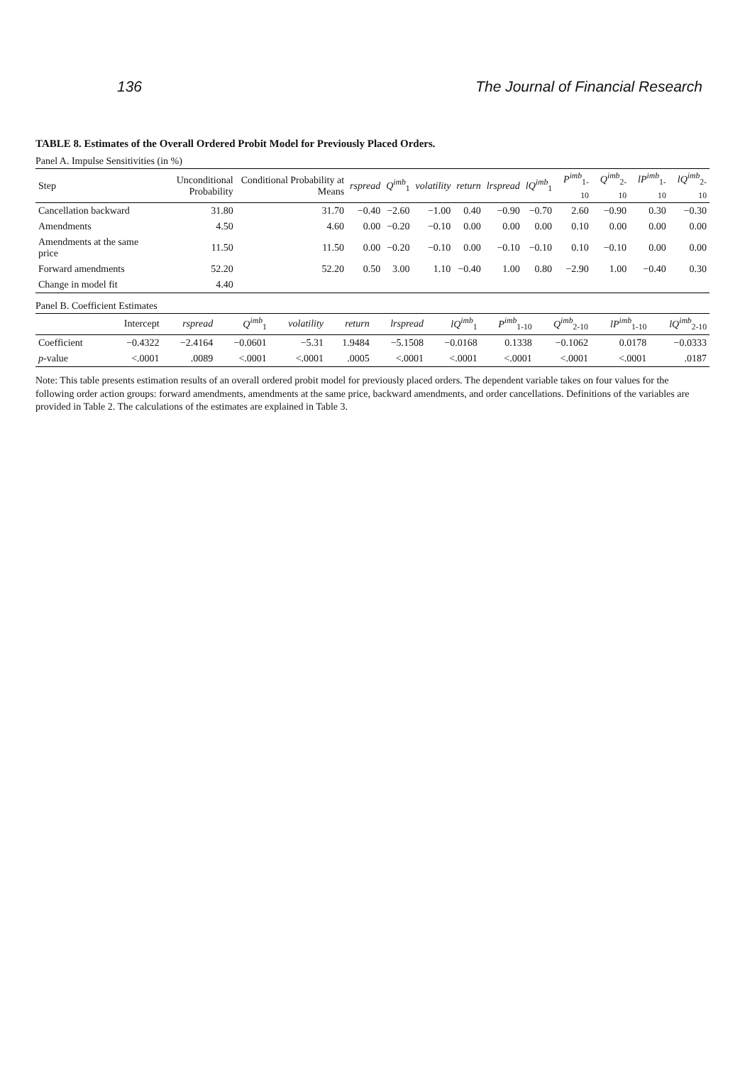136 The Journal of Financial Research
TABLE 8. Estimates of the Overall Ordered Probit Model for Previously Placed Orders.
Panel A. Impulse Sensitivities (in %)
| Step | Unconditional Probability | Conditional Probability at Means | rspread | Q<sup>imb</sup><sub>1</sub> | volatility | return | lrspread | lQ<sup>imb</sup><sub>1</sub> | P<sup>imb</sup><sub>1-10</sub> | Q<sup>imb</sup><sub>2-10</sub> | lP<sup>imb</sup><sub>1-10</sub> | lQ<sup>imb</sup><sub>2-10</sub> |
| --- | --- | --- | --- | --- | --- | --- | --- | --- | --- | --- | --- | --- |
| Cancellation backward | 31.80 | 31.70 | −0.40 | −2.60 | −1.00 | 0.40 | −0.90 | −0.70 | 2.60 | −0.90 | 0.30 | −0.30 |
| Amendments | 4.50 | 4.60 | 0.00 | −0.20 | −0.10 | 0.00 | 0.00 | 0.00 | 0.10 | 0.00 | 0.00 | 0.00 |
| Amendments at the same price | 11.50 | 11.50 | 0.00 | −0.20 | −0.10 | 0.00 | −0.10 | −0.10 | 0.10 | −0.10 | 0.00 | 0.00 |
| Forward amendments | 52.20 | 52.20 | 0.50 | 3.00 | 1.10 | −0.40 | 1.00 | 0.80 | −2.90 | 1.00 | −0.40 | 0.30 |
| Change in model fit | 4.40 | | | | | | | | | | | |
Panel B. Coefficient Estimates
| | Intercept | rspread | Q<sup>imb</sup><sub>1</sub> | volatility | return | lrspread | lQ<sup>imb</sup><sub>1</sub> | P<sup>imb</sup><sub>1-10</sub> | Q<sup>imb</sup><sub>2-10</sub> | lP<sup>imb</sup><sub>1-10</sub> | lQ<sup>imb</sup><sub>2-10</sub> |
| --- | --- | --- | --- | --- | --- | --- | --- | --- | --- | --- | --- |
| Coefficient | −0.4322 | −2.4164 | −0.0601 | −5.31 | 1.9484 | −5.1508 | −0.0168 | 0.1338 | −0.1062 | 0.0178 | −0.0333 |
| p -value | <.0001 | .0089 | <.0001 | <.0001 | .0005 | <.0001 | <.0001 | <.0001 | <.0001 | <.0001 | .0187 |
Note: This table presents estimation results of an overall ordered probit model for previously placed orders. The dependent variable takes on four values for the following order action groups: forward amendments, amendments at the same price, backward amendments, and order cancellations. Definitions of the variables are provided in Table 2. The calculations of the estimates are explained in Table 3.